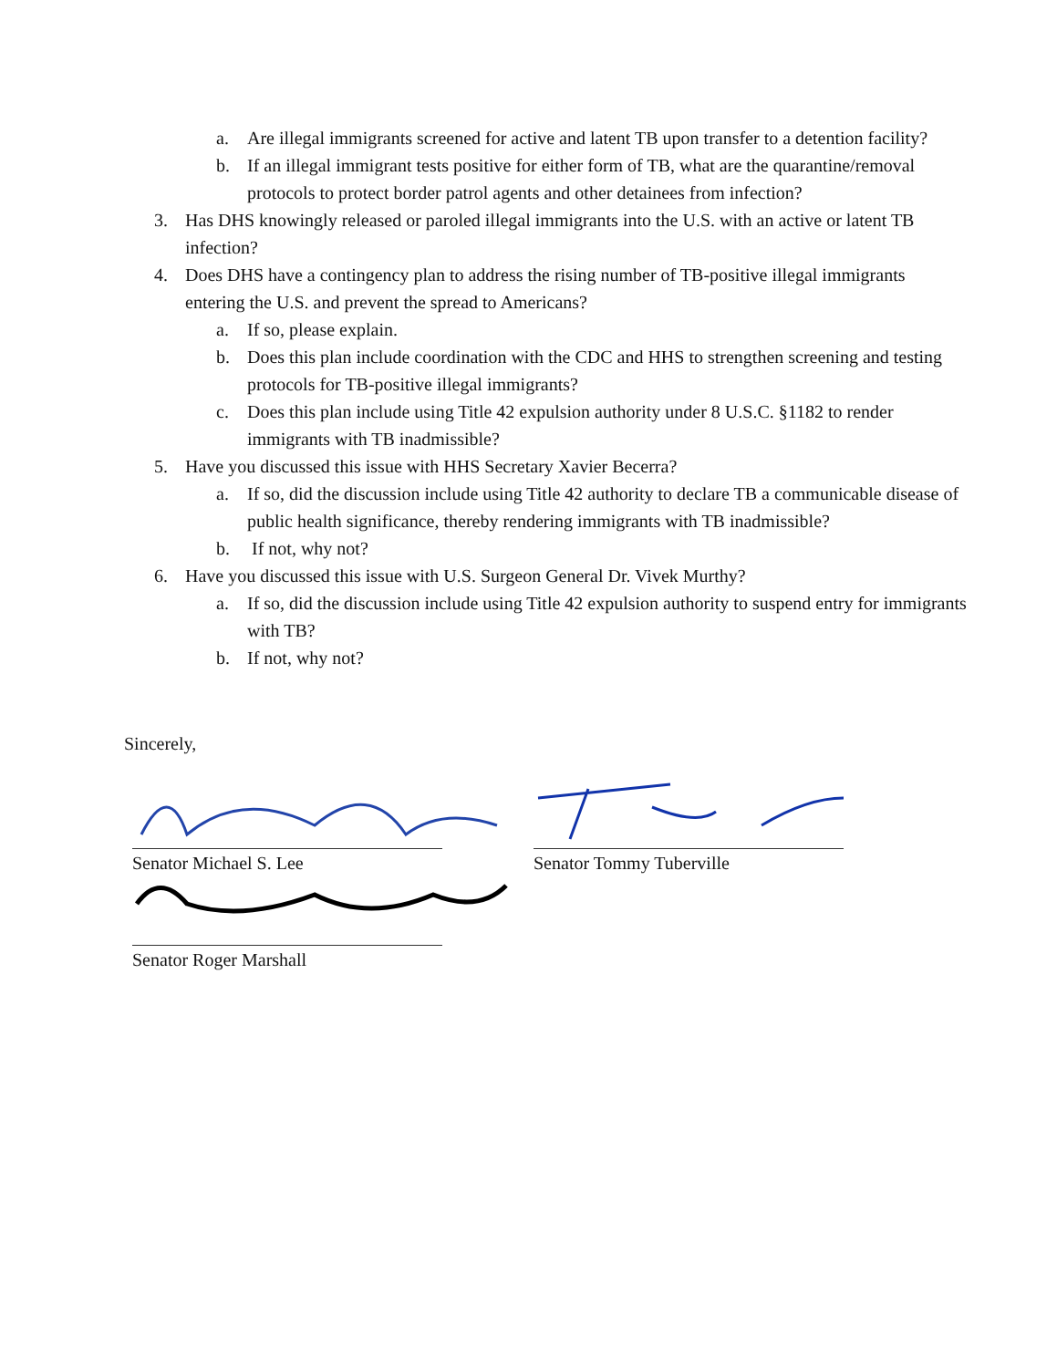a. Are illegal immigrants screened for active and latent TB upon transfer to a detention facility?
b. If an illegal immigrant tests positive for either form of TB, what are the quarantine/removal protocols to protect border patrol agents and other detainees from infection?
3. Has DHS knowingly released or paroled illegal immigrants into the U.S. with an active or latent TB infection?
4. Does DHS have a contingency plan to address the rising number of TB-positive illegal immigrants entering the U.S. and prevent the spread to Americans?
a. If so, please explain.
b. Does this plan include coordination with the CDC and HHS to strengthen screening and testing protocols for TB-positive illegal immigrants?
c. Does this plan include using Title 42 expulsion authority under 8 U.S.C. §1182 to render immigrants with TB inadmissible?
5. Have you discussed this issue with HHS Secretary Xavier Becerra?
a. If so, did the discussion include using Title 42 authority to declare TB a communicable disease of public health significance, thereby rendering immigrants with TB inadmissible?
b. If not, why not?
6. Have you discussed this issue with U.S. Surgeon General Dr. Vivek Murthy?
a. If so, did the discussion include using Title 42 expulsion authority to suspend entry for immigrants with TB?
b. If not, why not?
Sincerely,
Senator Michael S. Lee Senator Tommy Tuberville
Senator Roger Marshall